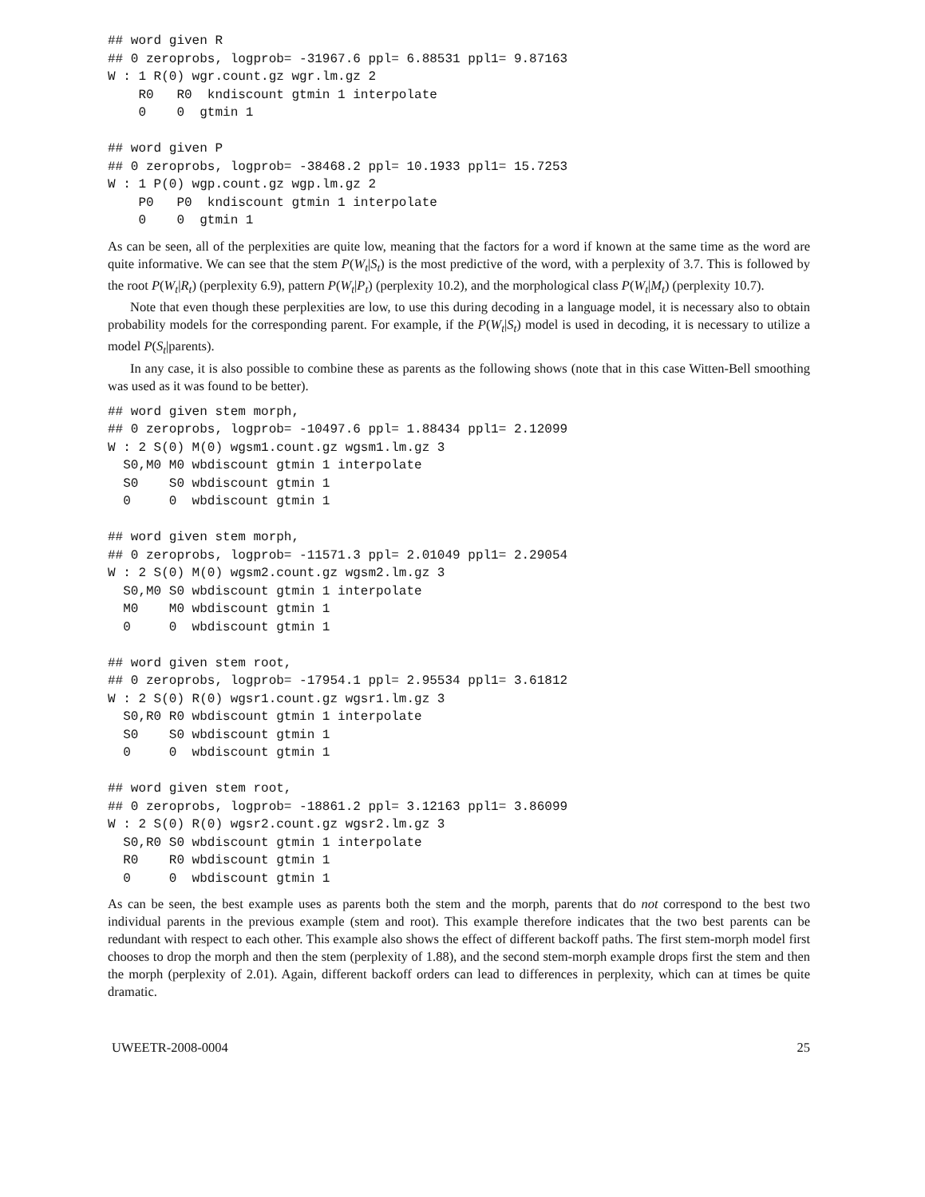## word given R
## 0 zeroprobs, logprob= -31967.6 ppl= 6.88531 ppl1= 9.87163
W : 1 R(0) wgr.count.gz wgr.lm.gz 2
    R0   R0  kndiscount gtmin 1 interpolate
    0    0  gtmin 1

## word given P
## 0 zeroprobs, logprob= -38468.2 ppl= 10.1933 ppl1= 15.7253
W : 1 P(0) wgp.count.gz wgp.lm.gz 2
    P0   P0  kndiscount gtmin 1 interpolate
    0    0  gtmin 1
As can be seen, all of the perplexities are quite low, meaning that the factors for a word if known at the same time as the word are quite informative. We can see that the stem P(W<sub>t</sub>|S<sub>t</sub>) is the most predictive of the word, with a perplexity of 3.7. This is followed by the root P(W<sub>t</sub>|R<sub>t</sub>) (perplexity 6.9), pattern P(W<sub>t</sub>|P<sub>t</sub>) (perplexity 10.2), and the morphological class P(W<sub>t</sub>|M<sub>t</sub>) (perplexity 10.7).
Note that even though these perplexities are low, to use this during decoding in a language model, it is necessary also to obtain probability models for the corresponding parent. For example, if the P(W<sub>t</sub>|S<sub>t</sub>) model is used in decoding, it is necessary to utilize a model P(S<sub>t</sub>|parents).
In any case, it is also possible to combine these as parents as the following shows (note that in this case Witten-Bell smoothing was used as it was found to be better).
## word given stem morph,
## 0 zeroprobs, logprob= -10497.6 ppl= 1.88434 ppl1= 2.12099
W : 2 S(0) M(0) wgsm1.count.gz wgsm1.lm.gz 3
  S0,M0 M0 wbdiscount gtmin 1 interpolate
  S0    S0 wbdiscount gtmin 1
  0     0  wbdiscount gtmin 1

## word given stem morph,
## 0 zeroprobs, logprob= -11571.3 ppl= 2.01049 ppl1= 2.29054
W : 2 S(0) M(0) wgsm2.count.gz wgsm2.lm.gz 3
  S0,M0 S0 wbdiscount gtmin 1 interpolate
  M0    M0 wbdiscount gtmin 1
  0     0  wbdiscount gtmin 1

## word given stem root,
## 0 zeroprobs, logprob= -17954.1 ppl= 2.95534 ppl1= 3.61812
W : 2 S(0) R(0) wgsr1.count.gz wgsr1.lm.gz 3
  S0,R0 R0 wbdiscount gtmin 1 interpolate
  S0    S0 wbdiscount gtmin 1
  0     0  wbdiscount gtmin 1

## word given stem root,
## 0 zeroprobs, logprob= -18861.2 ppl= 3.12163 ppl1= 3.86099
W : 2 S(0) R(0) wgsr2.count.gz wgsr2.lm.gz 3
  S0,R0 S0 wbdiscount gtmin 1 interpolate
  R0    R0 wbdiscount gtmin 1
  0     0  wbdiscount gtmin 1
As can be seen, the best example uses as parents both the stem and the morph, parents that do not correspond to the best two individual parents in the previous example (stem and root). This example therefore indicates that the two best parents can be redundant with respect to each other. This example also shows the effect of different backoff paths. The first stem-morph model first chooses to drop the morph and then the stem (perplexity of 1.88), and the second stem-morph example drops first the stem and then the morph (perplexity of 2.01). Again, different backoff orders can lead to differences in perplexity, which can at times be quite dramatic.
UWEETR-2008-0004 25